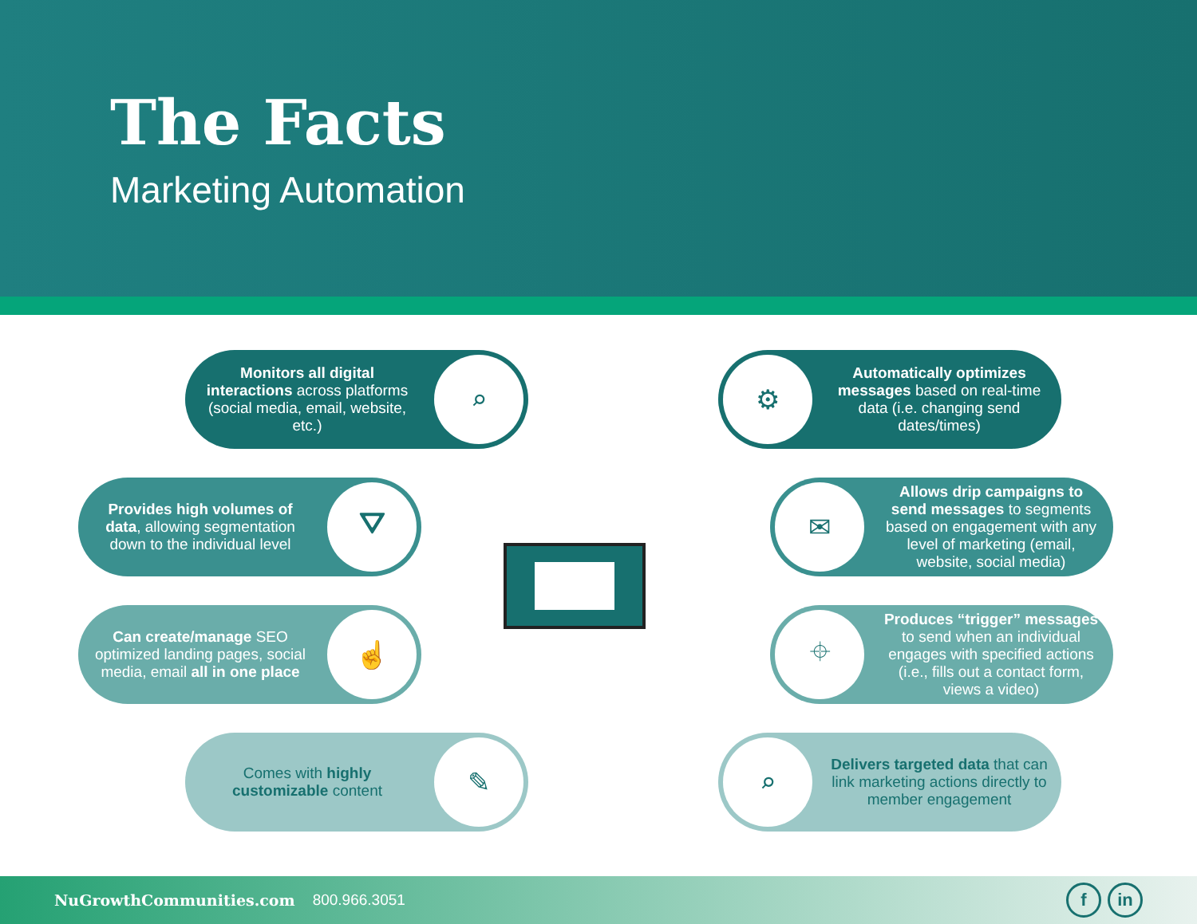The Facts
Marketing Automation
Monitors all digital interactions across platforms (social media, email, website, etc.)
⌕
⚙
Automatically optimizes messages based on real-time data (i.e. changing send dates/times)
Provides high volumes of data, allowing segmentation down to the individual level
⛛
✉
Allows drip campaigns to send messages to segments based on engagement with any level of marketing (email, website, social media)
Can create/manage SEO optimized landing pages, social media, email all in one place
☝
⌖
Produces “trigger” messages to send when an individual engages with specified actions (i.e., fills out a contact form, views a video)
Comes with highly customizable content
✎
⌕
Delivers targeted data that can link marketing actions directly to member engagement
NuGrowthCommunities.com 800.966.3051
f in